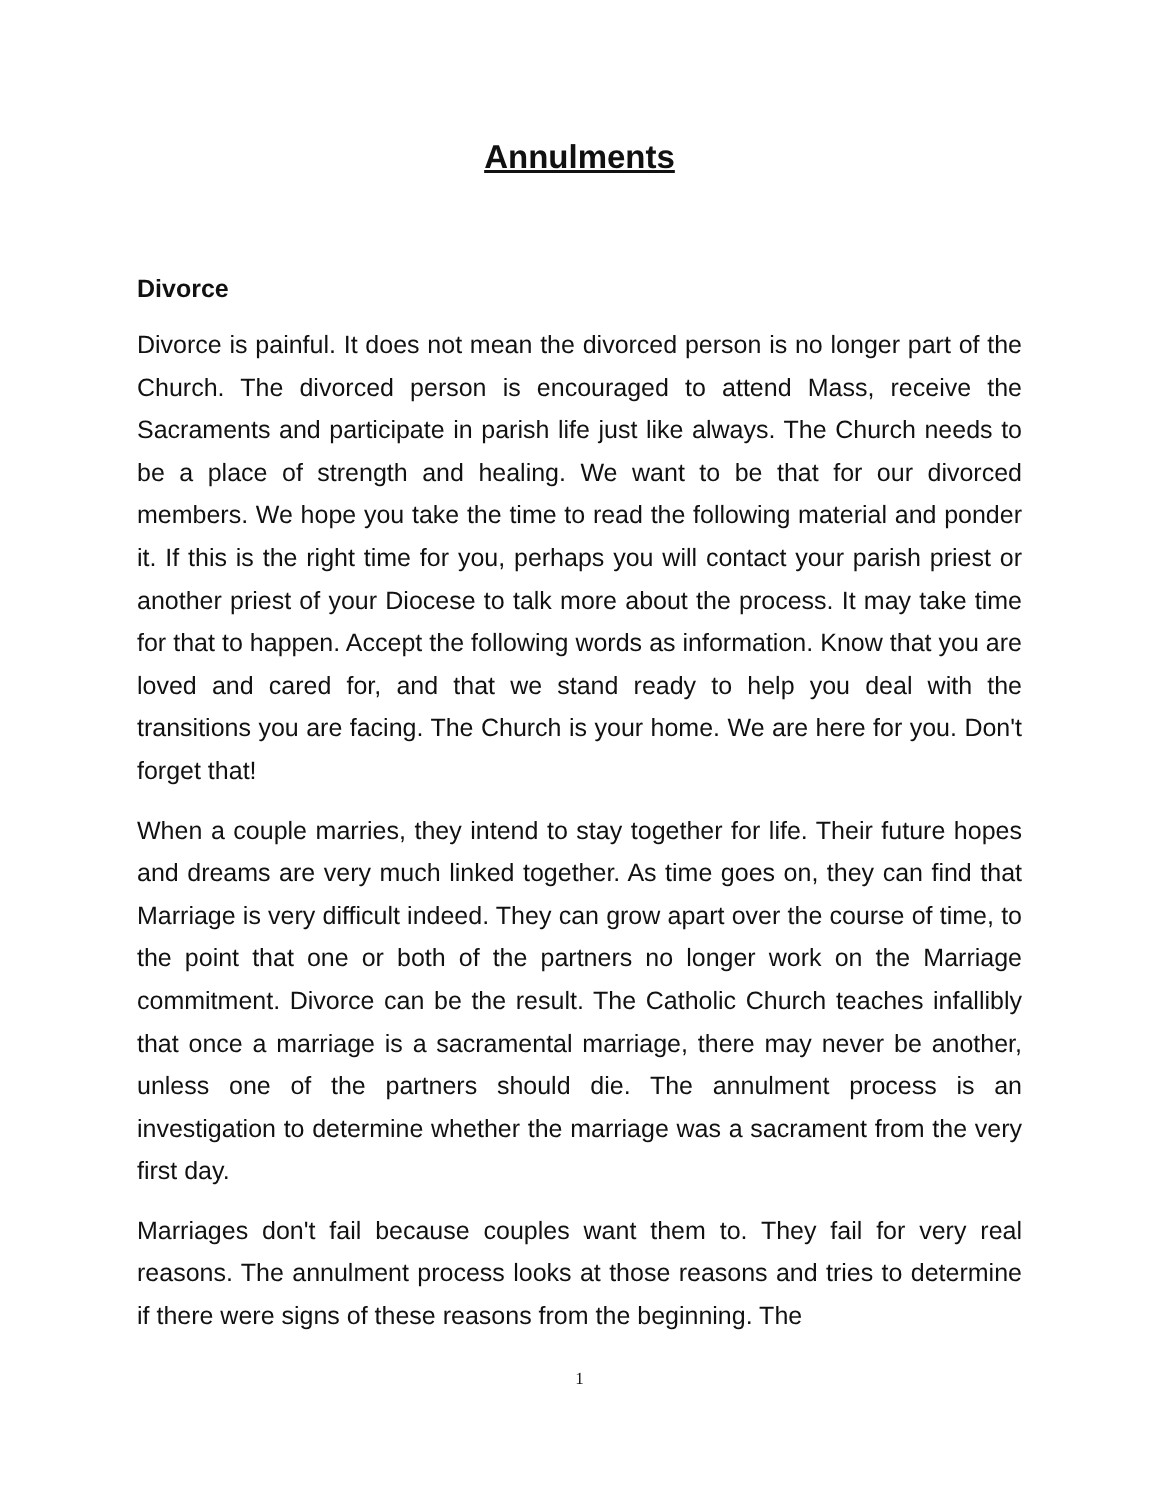Annulments
Divorce
Divorce is painful. It does not mean the divorced person is no longer part of the Church. The divorced person is encouraged to attend Mass, receive the Sacraments and participate in parish life just like always. The Church needs to be a place of strength and healing. We want to be that for our divorced members. We hope you take the time to read the following material and ponder it. If this is the right time for you, perhaps you will contact your parish priest or another priest of your Diocese to talk more about the process. It may take time for that to happen. Accept the following words as information. Know that you are loved and cared for, and that we stand ready to help you deal with the transitions you are facing. The Church is your home. We are here for you. Don't forget that!
When a couple marries, they intend to stay together for life. Their future hopes and dreams are very much linked together. As time goes on, they can find that Marriage is very difficult indeed. They can grow apart over the course of time, to the point that one or both of the partners no longer work on the Marriage commitment. Divorce can be the result. The Catholic Church teaches infallibly that once a marriage is a sacramental marriage, there may never be another, unless one of the partners should die. The annulment process is an investigation to determine whether the marriage was a sacrament from the very first day.
Marriages don't fail because couples want them to. They fail for very real reasons. The annulment process looks at those reasons and tries to determine if there were signs of these reasons from the beginning. The
1